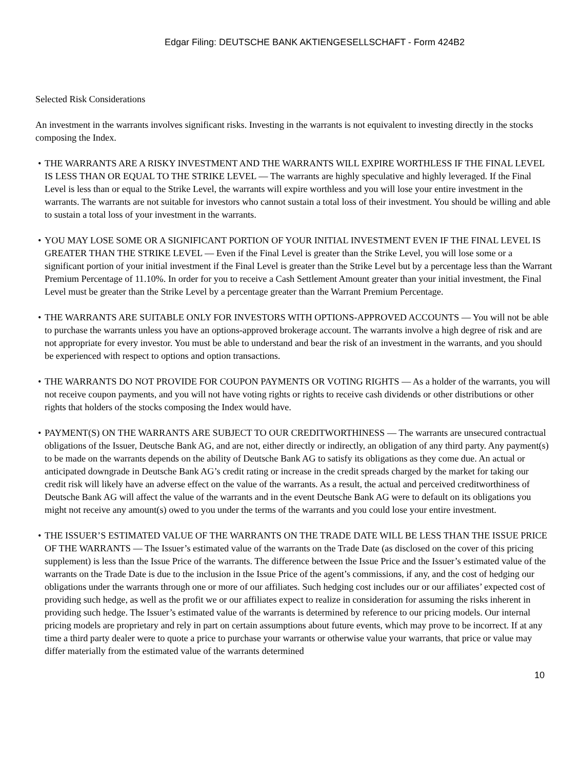Edgar Filing: DEUTSCHE BANK AKTIENGESELLSCHAFT - Form 424B2
Selected Risk Considerations
An investment in the warrants involves significant risks. Investing in the warrants is not equivalent to investing directly in the stocks composing the Index.
• THE WARRANTS ARE A RISKY INVESTMENT AND THE WARRANTS WILL EXPIRE WORTHLESS IF THE FINAL LEVEL IS LESS THAN OR EQUAL TO THE STRIKE LEVEL — The warrants are highly speculative and highly leveraged. If the Final Level is less than or equal to the Strike Level, the warrants will expire worthless and you will lose your entire investment in the warrants. The warrants are not suitable for investors who cannot sustain a total loss of their investment. You should be willing and able to sustain a total loss of your investment in the warrants.
• YOU MAY LOSE SOME OR A SIGNIFICANT PORTION OF YOUR INITIAL INVESTMENT EVEN IF THE FINAL LEVEL IS GREATER THAN THE STRIKE LEVEL — Even if the Final Level is greater than the Strike Level, you will lose some or a significant portion of your initial investment if the Final Level is greater than the Strike Level but by a percentage less than the Warrant Premium Percentage of 11.10%. In order for you to receive a Cash Settlement Amount greater than your initial investment, the Final Level must be greater than the Strike Level by a percentage greater than the Warrant Premium Percentage.
• THE WARRANTS ARE SUITABLE ONLY FOR INVESTORS WITH OPTIONS-APPROVED ACCOUNTS — You will not be able to purchase the warrants unless you have an options-approved brokerage account. The warrants involve a high degree of risk and are not appropriate for every investor. You must be able to understand and bear the risk of an investment in the warrants, and you should be experienced with respect to options and option transactions.
• THE WARRANTS DO NOT PROVIDE FOR COUPON PAYMENTS OR VOTING RIGHTS — As a holder of the warrants, you will not receive coupon payments, and you will not have voting rights or rights to receive cash dividends or other distributions or other rights that holders of the stocks composing the Index would have.
• PAYMENT(S) ON THE WARRANTS ARE SUBJECT TO OUR CREDITWORTHINESS — The warrants are unsecured contractual obligations of the Issuer, Deutsche Bank AG, and are not, either directly or indirectly, an obligation of any third party. Any payment(s) to be made on the warrants depends on the ability of Deutsche Bank AG to satisfy its obligations as they come due. An actual or anticipated downgrade in Deutsche Bank AG’s credit rating or increase in the credit spreads charged by the market for taking our credit risk will likely have an adverse effect on the value of the warrants. As a result, the actual and perceived creditworthiness of Deutsche Bank AG will affect the value of the warrants and in the event Deutsche Bank AG were to default on its obligations you might not receive any amount(s) owed to you under the terms of the warrants and you could lose your entire investment.
• THE ISSUER’S ESTIMATED VALUE OF THE WARRANTS ON THE TRADE DATE WILL BE LESS THAN THE ISSUE PRICE OF THE WARRANTS — The Issuer’s estimated value of the warrants on the Trade Date (as disclosed on the cover of this pricing supplement) is less than the Issue Price of the warrants. The difference between the Issue Price and the Issuer’s estimated value of the warrants on the Trade Date is due to the inclusion in the Issue Price of the agent’s commissions, if any, and the cost of hedging our obligations under the warrants through one or more of our affiliates. Such hedging cost includes our or our affiliates’ expected cost of providing such hedge, as well as the profit we or our affiliates expect to realize in consideration for assuming the risks inherent in providing such hedge. The Issuer’s estimated value of the warrants is determined by reference to our pricing models. Our internal pricing models are proprietary and rely in part on certain assumptions about future events, which may prove to be incorrect. If at any time a third party dealer were to quote a price to purchase your warrants or otherwise value your warrants, that price or value may differ materially from the estimated value of the warrants determined
10